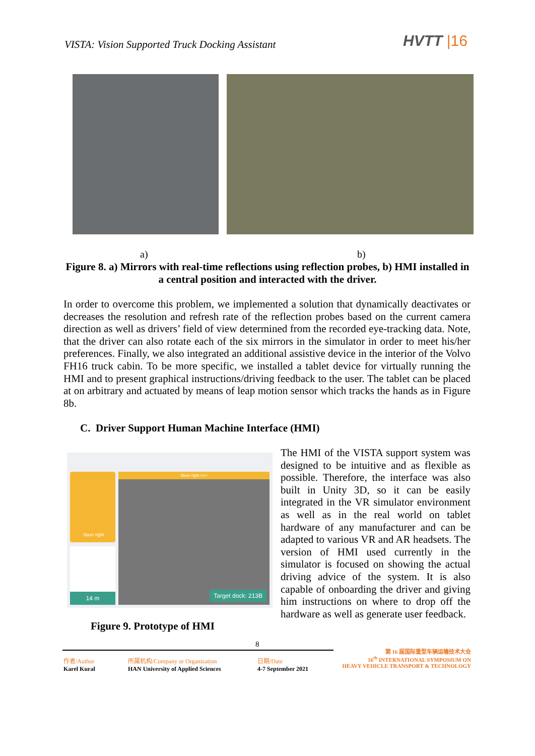VISTA: Vision Supported Truck Docking Assistant
HVTT |16
a) b)
Figure 8. a) Mirrors with real-time reflections using reflection probes, b) HMI installed in a central position and interacted with the driver.
In order to overcome this problem, we implemented a solution that dynamically deactivates or decreases the resolution and refresh rate of the reflection probes based on the current camera direction as well as drivers’ field of view determined from the recorded eye-tracking data. Note, that the driver can also rotate each of the six mirrors in the simulator in order to meet his/her preferences. Finally, we also integrated an additional assistive device in the interior of the Volvo FH16 truck cabin. To be more specific, we installed a tablet device for virtually running the HMI and to present graphical instructions/driving feedback to the user. The tablet can be placed at on arbitrary and actuated by means of leap motion sensor which tracks the hands as in Figure 8b.
C. Driver Support Human Machine Interface (HMI)
Steer right
14 m
Steer right >>>
Target dock: 213B
Figure 9. Prototype of HMI
The HMI of the VISTA support system was designed to be intuitive and as flexible as possible. Therefore, the interface was also built in Unity 3D, so it can be easily integrated in the VR simulator environment as well as in the real world on tablet hardware of any manufacturer and can be adapted to various VR and AR headsets. The version of HMI used currently in the simulator is focused on showing the actual driving advice of the system. It is also capable of onboarding the driver and giving him instructions on where to drop off the hardware as well as generate user feedback.
8
作者/Author
Karel Kural
所属机构/Company or Organization
HAN University of Applied Sciences
日期/Date
4-7 September 2021
第 16 届国际重型车辆运输技术大会
16<sup>th</sup> INTERNATIONAL SYMPOSIUM ON
HEAVY VEHICLE TRANSPORT & TECHNOLOGY